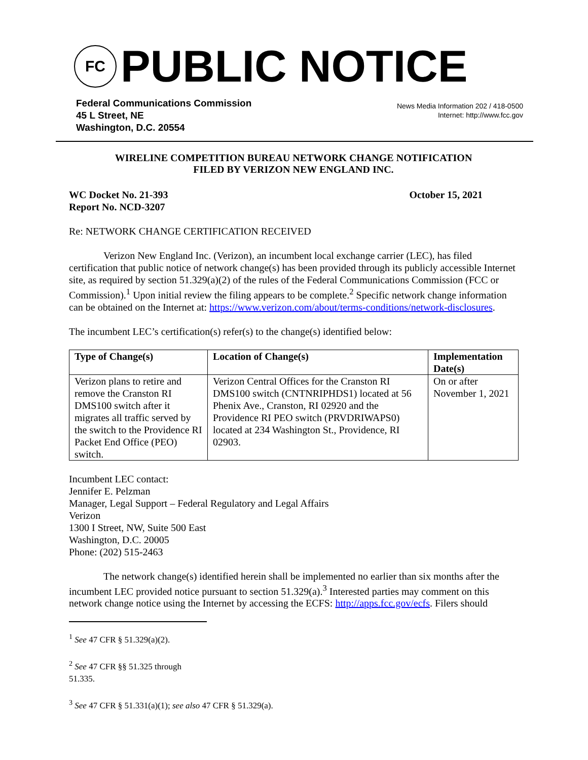FC
PUBLIC NOTICE
Federal Communications Commission
45 L Street, NE
Washington, D.C. 20554
News Media Information 202 / 418-0500
Internet: http://www.fcc.gov
WIRELINE COMPETITION BUREAU NETWORK CHANGE NOTIFICATION
FILED BY VERIZON NEW ENGLAND INC.
WC Docket No. 21-393
Report No. NCD-3207
October 15, 2021
Re: NETWORK CHANGE CERTIFICATION RECEIVED
Verizon New England Inc. (Verizon), an incumbent local exchange carrier (LEC), has filed certification that public notice of network change(s) has been provided through its publicly accessible Internet site, as required by section 51.329(a)(2) of the rules of the Federal Communications Commission (FCC or Commission).<sup>1</sup> Upon initial review the filing appears to be complete.<sup>2</sup> Specific network change information can be obtained on the Internet at: https://www.verizon.com/about/terms-conditions/network-disclosures.
The incumbent LEC’s certification(s) refer(s) to the change(s) identified below:
| Type of Change(s) | Location of Change(s) | Implementation Date(s) |
| --- | --- | --- |
| Verizon plans to retire and remove the Cranston RI DMS100 switch after it migrates all traffic served by the switch to the Providence RI Packet End Office (PEO) switch. | Verizon Central Offices for the Cranston RI DMS100 switch (CNTNRIPHDS1) located at 56 Phenix Ave., Cranston, RI 02920 and the Providence RI PEO switch (PRVDRIWAPS0) located at 234 Washington St., Providence, RI 02903. | On or after November 1, 2021 |
Incumbent LEC contact:
Jennifer E. Pelzman
Manager, Legal Support – Federal Regulatory and Legal Affairs
Verizon
1300 I Street, NW, Suite 500 East
Washington, D.C. 20005
Phone: (202) 515-2463
The network change(s) identified herein shall be implemented no earlier than six months after the incumbent LEC provided notice pursuant to section 51.329(a).<sup>3</sup> Interested parties may comment on this network change notice using the Internet by accessing the ECFS: http://apps.fcc.gov/ecfs. Filers should
<sup>1</sup> See 47 CFR § 51.329(a)(2).
<sup>2</sup> See 47 CFR §§ 51.325 through 51.335.
<sup>3</sup> See 47 CFR § 51.331(a)(1); see also 47 CFR § 51.329(a).